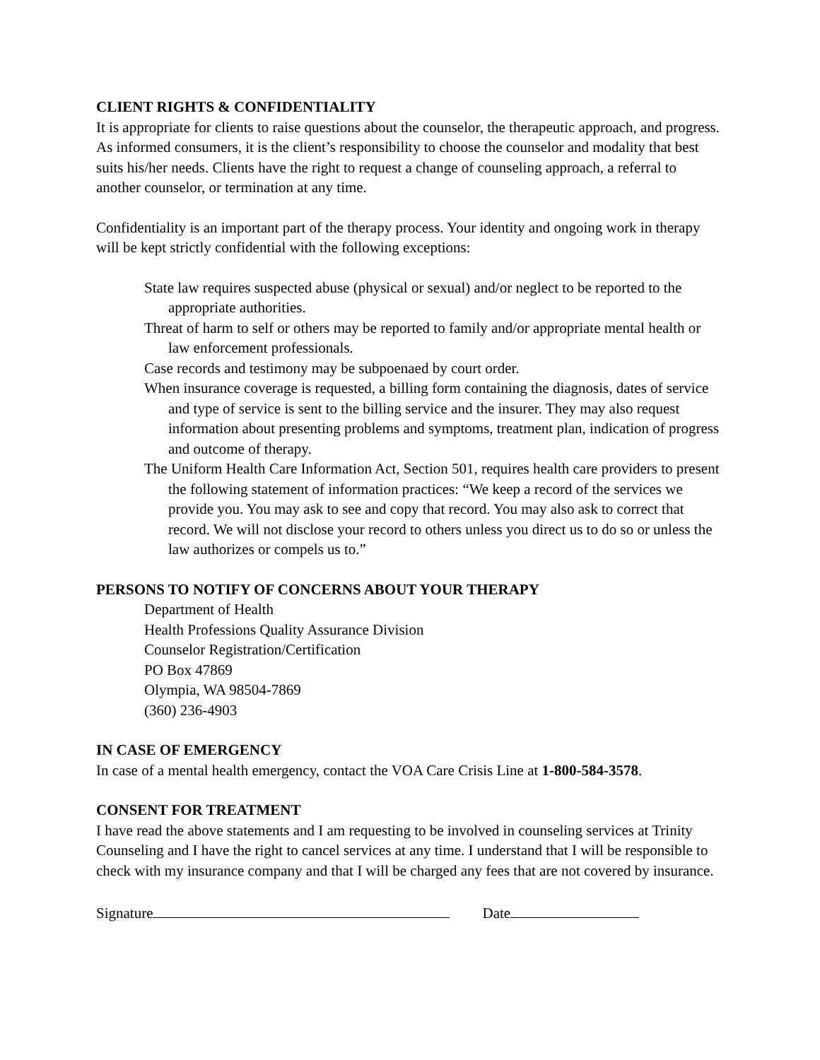CLIENT RIGHTS & CONFIDENTIALITY
It is appropriate for clients to raise questions about the counselor, the therapeutic approach, and progress. As informed consumers, it is the client’s responsibility to choose the counselor and modality that best suits his/her needs. Clients have the right to request a change of counseling approach, a referral to another counselor, or termination at any time.
Confidentiality is an important part of the therapy process. Your identity and ongoing work in therapy will be kept strictly confidential with the following exceptions:
State law requires suspected abuse (physical or sexual) and/or neglect to be reported to the appropriate authorities.
Threat of harm to self or others may be reported to family and/or appropriate mental health or law enforcement professionals.
Case records and testimony may be subpoenaed by court order.
When insurance coverage is requested, a billing form containing the diagnosis, dates of service and type of service is sent to the billing service and the insurer. They may also request information about presenting problems and symptoms, treatment plan, indication of progress and outcome of therapy.
The Uniform Health Care Information Act, Section 501, requires health care providers to present the following statement of information practices: “We keep a record of the services we provide you. You may ask to see and copy that record. You may also ask to correct that record. We will not disclose your record to others unless you direct us to do so or unless the law authorizes or compels us to.”
PERSONS TO NOTIFY OF CONCERNS ABOUT YOUR THERAPY
Department of Health
Health Professions Quality Assurance Division
Counselor Registration/Certification
PO Box 47869
Olympia, WA 98504-7869
(360) 236-4903
IN CASE OF EMERGENCY
In case of a mental health emergency, contact the VOA Care Crisis Line at 1-800-584-3578.
CONSENT FOR TREATMENT
I have read the above statements and I am requesting to be involved in counseling services at Trinity Counseling and I have the right to cancel services at any time. I understand that I will be responsible to check with my insurance company and that I will be charged any fees that are not covered by insurance.
Signature Date